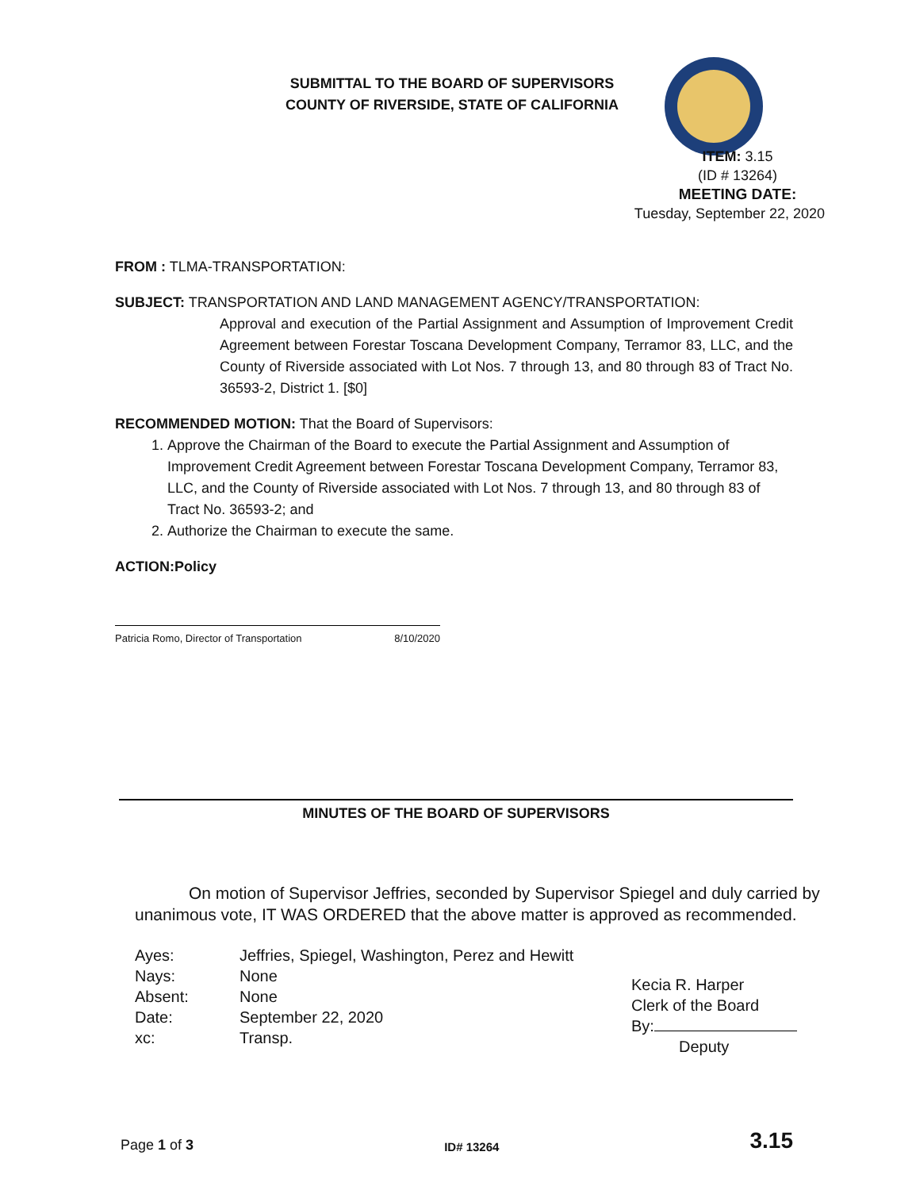SUBMITTAL TO THE BOARD OF SUPERVISORS
COUNTY OF RIVERSIDE, STATE OF CALIFORNIA
ITEM: 3.15
(ID # 13264)
MEETING DATE:
Tuesday, September 22, 2020
FROM : TLMA-TRANSPORTATION:
SUBJECT: TRANSPORTATION AND LAND MANAGEMENT AGENCY/TRANSPORTATION:
Approval and execution of the Partial Assignment and Assumption of Improvement Credit Agreement between Forestar Toscana Development Company, Terramor 83, LLC, and the County of Riverside associated with Lot Nos. 7 through 13, and 80 through 83 of Tract No. 36593-2, District 1. [$0]
RECOMMENDED MOTION: That the Board of Supervisors:
1. Approve the Chairman of the Board to execute the Partial Assignment and Assumption of Improvement Credit Agreement between Forestar Toscana Development Company, Terramor 83, LLC, and the County of Riverside associated with Lot Nos. 7 through 13, and 80 through 83 of Tract No. 36593-2; and
2. Authorize the Chairman to execute the same.
ACTION:Policy
Patricia Romo, Director of Transportation 8/10/2020
MINUTES OF THE BOARD OF SUPERVISORS
On motion of Supervisor Jeffries, seconded by Supervisor Spiegel and duly carried by unanimous vote, IT WAS ORDERED that the above matter is approved as recommended.
| Ayes: | Jeffries, Spiegel, Washington, Perez and Hewitt |
| Nays: | None |
| Absent: | None |
| Date: | September 22, 2020 |
| xc: | Transp. |
Kecia R. Harper
Clerk of the Board
By:
Deputy
Page 1 of 3 ID# 13264 3.15